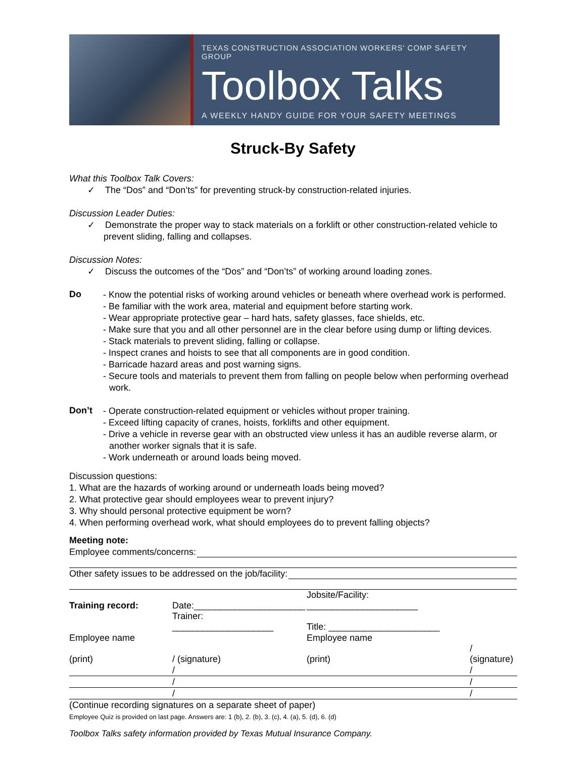TEXAS CONSTRUCTION ASSOCIATION WORKERS' COMP SAFETY GROUP
Toolbox Talks
A WEEKLY HANDY GUIDE FOR YOUR SAFETY MEETINGS
Struck-By Safety
What this Toolbox Talk Covers:
✓ The “Dos” and “Don’ts” for preventing struck-by construction-related injuries.
Discussion Leader Duties:
✓ Demonstrate the proper way to stack materials on a forklift or other construction-related vehicle to prevent sliding, falling and collapses.
Discussion Notes:
✓ Discuss the outcomes of the “Dos” and “Don’ts” of working around loading zones.
Do
- Know the potential risks of working around vehicles or beneath where overhead work is performed.
- Be familiar with the work area, material and equipment before starting work.
- Wear appropriate protective gear – hard hats, safety glasses, face shields, etc.
- Make sure that you and all other personnel are in the clear before using dump or lifting devices.
- Stack materials to prevent sliding, falling or collapse.
- Inspect cranes and hoists to see that all components are in good condition.
- Barricade hazard areas and post warning signs.
- Secure tools and materials to prevent them from falling on people below when performing overhead work.
Don’t
- Operate construction-related equipment or vehicles without proper training.
- Exceed lifting capacity of cranes, hoists, forklifts and other equipment.
- Drive a vehicle in reverse gear with an obstructed view unless it has an audible reverse alarm, or another worker signals that it is safe.
- Work underneath or around loads being moved.
Discussion questions:
1. What are the hazards of working around or underneath loads being moved?
2. What protective gear should employees wear to prevent injury?
3. Why should personal protective equipment be worn?
4. When performing overhead work, what should employees do to prevent falling objects?
Meeting note:
Employee comments/concerns:
Other safety issues to be addressed on the job/facility:
| Training record: | Date:______________________ | Jobsite/Facility: ______________________ | |
| | Trainer: ____________________ | Title: ______________________ | |
| Employee name | | Employee name | |
| (print) | / (signature) | (print) | / (signature) |
| | / | | / |
| | / | | / |
| | / | | / |
(Continue recording signatures on a separate sheet of paper)
Employee Quiz is provided on last page. Answers are: 1 (b), 2. (b), 3. (c), 4. (a), 5. (d), 6. (d)
Toolbox Talks safety information provided by Texas Mutual Insurance Company.